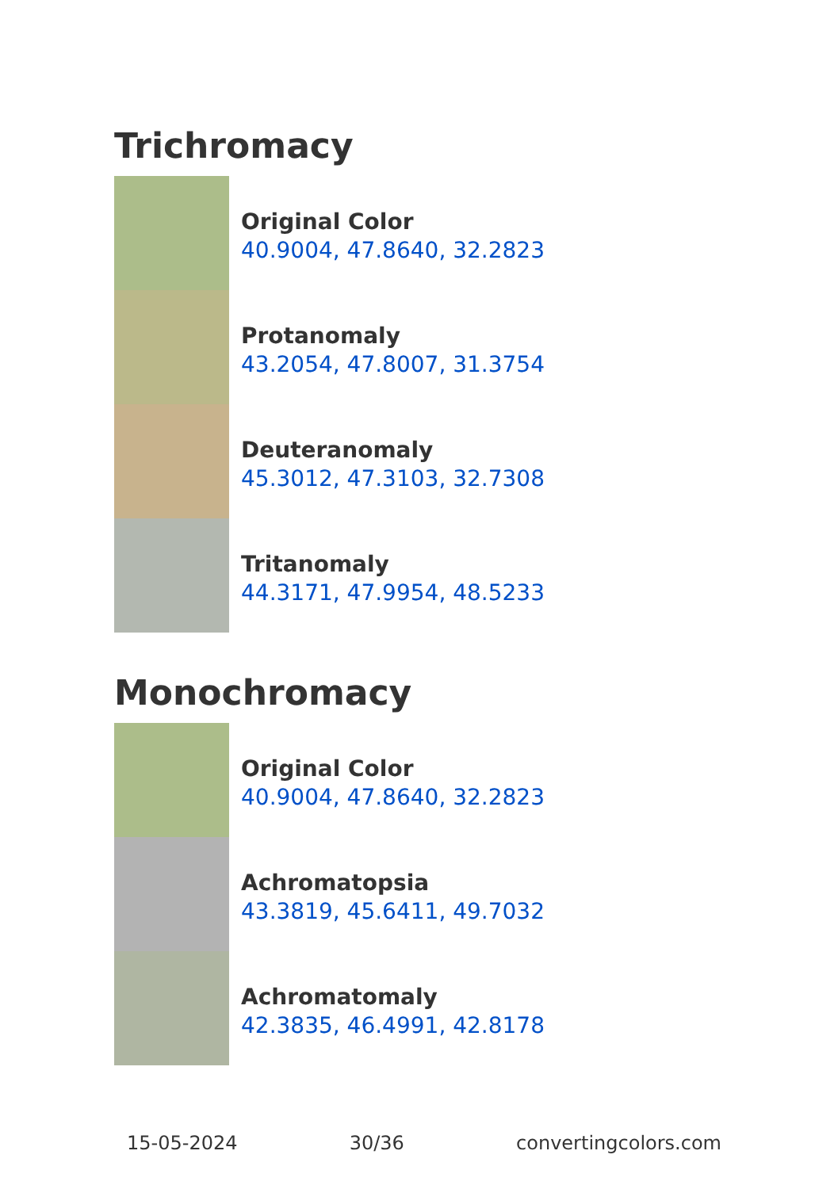Trichromacy
Original Color
40.9004, 47.8640, 32.2823
Protanomaly
43.2054, 47.8007, 31.3754
Deuteranomaly
45.3012, 47.3103, 32.7308
Tritanomaly
44.3171, 47.9954, 48.5233
Monochromacy
Original Color
40.9004, 47.8640, 32.2823
Achromatopsia
43.3819, 45.6411, 49.7032
Achromatomaly
42.3835, 46.4991, 42.8178
15-05-2024 30/36 convertingcolors.com